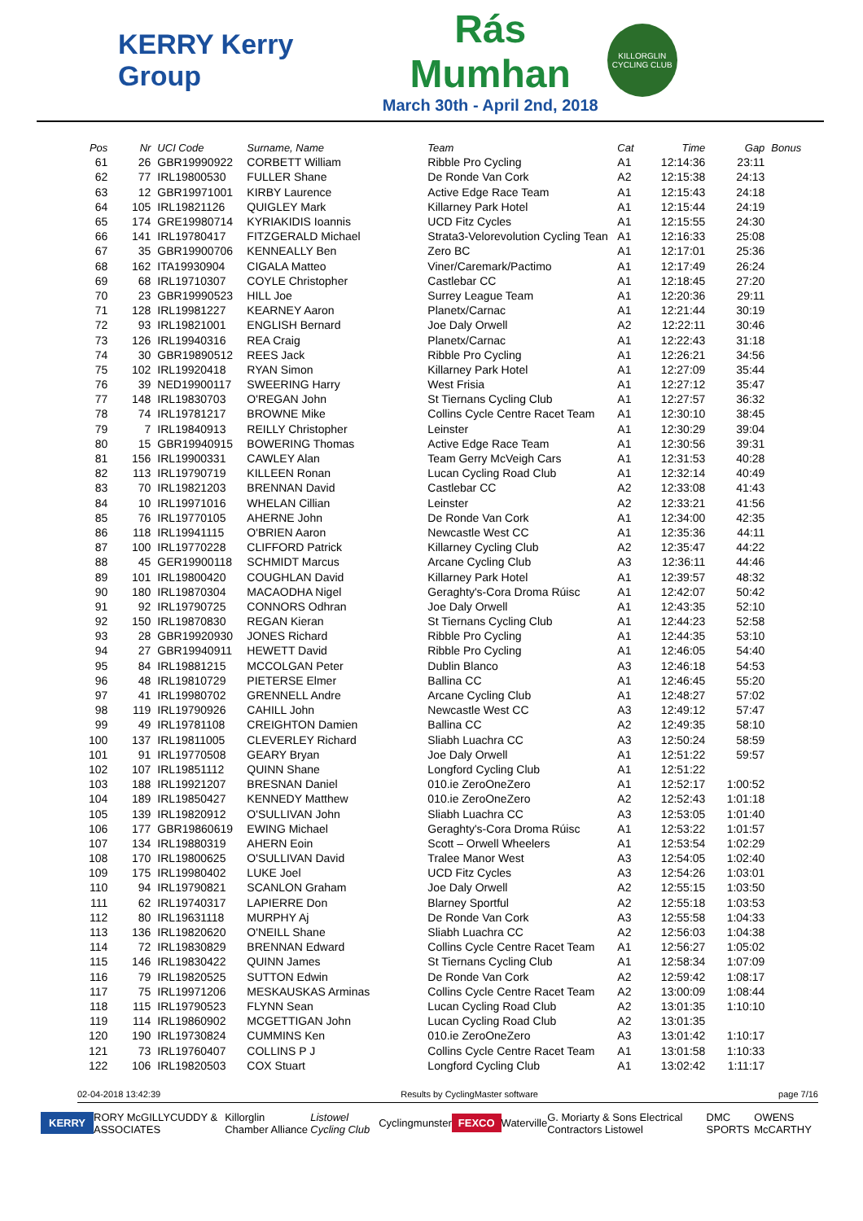KERRY Kerry Group
Rás Mumhan
March 30th - April 2nd, 2018
KILLORGLIN CYCLING CLUB
| Pos | Nr | UCI Code | Surname, Name | Team | Cat | Time | Gap | Bonus |
| --- | --- | --- | --- | --- | --- | --- | --- | --- |
| 61 | 26 | GBR19990922 | CORBETT William | Ribble Pro Cycling | A1 | 12:14:36 | 23:11 | |
| 62 | 77 | IRL19800530 | FULLER Shane | De Ronde Van Cork | A2 | 12:15:38 | 24:13 | |
| 63 | 12 | GBR19971001 | KIRBY Laurence | Active Edge Race Team | A1 | 12:15:43 | 24:18 | |
| 64 | 105 | IRL19821126 | QUIGLEY Mark | Killarney Park Hotel | A1 | 12:15:44 | 24:19 | |
| 65 | 174 | GRE19980714 | KYRIAKIDIS Ioannis | UCD Fitz Cycles | A1 | 12:15:55 | 24:30 | |
| 66 | 141 | IRL19780417 | FITZGERALD Michael | Strata3-Velorevolution Cycling Tean | A1 | 12:16:33 | 25:08 | |
| 67 | 35 | GBR19900706 | KENNEALLY Ben | Zero BC | A1 | 12:17:01 | 25:36 | |
| 68 | 162 | ITA19930904 | CIGALA Matteo | Viner/Caremark/Pactimo | A1 | 12:17:49 | 26:24 | |
| 69 | 68 | IRL19710307 | COYLE Christopher | Castlebar CC | A1 | 12:18:45 | 27:20 | |
| 70 | 23 | GBR19990523 | HILL Joe | Surrey League Team | A1 | 12:20:36 | 29:11 | |
| 71 | 128 | IRL19981227 | KEARNEY Aaron | Planetx/Carnac | A1 | 12:21:44 | 30:19 | |
| 72 | 93 | IRL19821001 | ENGLISH Bernard | Joe Daly Orwell | A2 | 12:22:11 | 30:46 | |
| 73 | 126 | IRL19940316 | REA Craig | Planetx/Carnac | A1 | 12:22:43 | 31:18 | |
| 74 | 30 | GBR19890512 | REES Jack | Ribble Pro Cycling | A1 | 12:26:21 | 34:56 | |
| 75 | 102 | IRL19920418 | RYAN Simon | Killarney Park Hotel | A1 | 12:27:09 | 35:44 | |
| 76 | 39 | NED19900117 | SWEERING Harry | West Frisia | A1 | 12:27:12 | 35:47 | |
| 77 | 148 | IRL19830703 | O'REGAN John | St Tiernans Cycling Club | A1 | 12:27:57 | 36:32 | |
| 78 | 74 | IRL19781217 | BROWNE Mike | Collins Cycle Centre Racet Team | A1 | 12:30:10 | 38:45 | |
| 79 | 7 | IRL19840913 | REILLY Christopher | Leinster | A1 | 12:30:29 | 39:04 | |
| 80 | 15 | GBR19940915 | BOWERING Thomas | Active Edge Race Team | A1 | 12:30:56 | 39:31 | |
| 81 | 156 | IRL19900331 | CAWLEY Alan | Team Gerry McVeigh Cars | A1 | 12:31:53 | 40:28 | |
| 82 | 113 | IRL19790719 | KILLEEN Ronan | Lucan Cycling Road Club | A1 | 12:32:14 | 40:49 | |
| 83 | 70 | IRL19821203 | BRENNAN David | Castlebar CC | A2 | 12:33:08 | 41:43 | |
| 84 | 10 | IRL19971016 | WHELAN Cillian | Leinster | A2 | 12:33:21 | 41:56 | |
| 85 | 76 | IRL19770105 | AHERNE John | De Ronde Van Cork | A1 | 12:34:00 | 42:35 | |
| 86 | 118 | IRL19941115 | O'BRIEN Aaron | Newcastle West CC | A1 | 12:35:36 | 44:11 | |
| 87 | 100 | IRL19770228 | CLIFFORD Patrick | Killarney Cycling Club | A2 | 12:35:47 | 44:22 | |
| 88 | 45 | GER19900118 | SCHMIDT Marcus | Arcane Cycling Club | A3 | 12:36:11 | 44:46 | |
| 89 | 101 | IRL19800420 | COUGHLAN David | Killarney Park Hotel | A1 | 12:39:57 | 48:32 | |
| 90 | 180 | IRL19870304 | MACAODHA Nigel | Geraghty's-Cora Droma Rúisc | A1 | 12:42:07 | 50:42 | |
| 91 | 92 | IRL19790725 | CONNORS Odhran | Joe Daly Orwell | A1 | 12:43:35 | 52:10 | |
| 92 | 150 | IRL19870830 | REGAN Kieran | St Tiernans Cycling Club | A1 | 12:44:23 | 52:58 | |
| 93 | 28 | GBR19920930 | JONES Richard | Ribble Pro Cycling | A1 | 12:44:35 | 53:10 | |
| 94 | 27 | GBR19940911 | HEWETT David | Ribble Pro Cycling | A1 | 12:46:05 | 54:40 | |
| 95 | 84 | IRL19881215 | MCCOLGAN Peter | Dublin Blanco | A3 | 12:46:18 | 54:53 | |
| 96 | 48 | IRL19810729 | PIETERSE Elmer | Ballina CC | A1 | 12:46:45 | 55:20 | |
| 97 | 41 | IRL19980702 | GRENNELL Andre | Arcane Cycling Club | A1 | 12:48:27 | 57:02 | |
| 98 | 119 | IRL19790926 | CAHILL John | Newcastle West CC | A3 | 12:49:12 | 57:47 | |
| 99 | 49 | IRL19781108 | CREIGHTON Damien | Ballina CC | A2 | 12:49:35 | 58:10 | |
| 100 | 137 | IRL19811005 | CLEVERLEY Richard | Sliabh Luachra CC | A3 | 12:50:24 | 58:59 | |
| 101 | 91 | IRL19770508 | GEARY Bryan | Joe Daly Orwell | A1 | 12:51:22 | 59:57 | |
| 102 | 107 | IRL19851112 | QUINN Shane | Longford Cycling Club | A1 | 12:51:22 | | |
| 103 | 188 | IRL19921207 | BRESNAN Daniel | 010.ie ZeroOneZero | A1 | 12:52:17 | 1:00:52 | |
| 104 | 189 | IRL19850427 | KENNEDY Matthew | 010.ie ZeroOneZero | A2 | 12:52:43 | 1:01:18 | |
| 105 | 139 | IRL19820912 | O'SULLIVAN John | Sliabh Luachra CC | A3 | 12:53:05 | 1:01:40 | |
| 106 | 177 | GBR19860619 | EWING Michael | Geraghty's-Cora Droma Rúisc | A1 | 12:53:22 | 1:01:57 | |
| 107 | 134 | IRL19880319 | AHERN Eoin | Scott – Orwell Wheelers | A1 | 12:53:54 | 1:02:29 | |
| 108 | 170 | IRL19800625 | O'SULLIVAN David | Tralee Manor West | A3 | 12:54:05 | 1:02:40 | |
| 109 | 175 | IRL19980402 | LUKE Joel | UCD Fitz Cycles | A3 | 12:54:26 | 1:03:01 | |
| 110 | 94 | IRL19790821 | SCANLON Graham | Joe Daly Orwell | A2 | 12:55:15 | 1:03:50 | |
| 111 | 62 | IRL19740317 | LAPIERRE Don | Blarney Sportful | A2 | 12:55:18 | 1:03:53 | |
| 112 | 80 | IRL19631118 | MURPHY Aj | De Ronde Van Cork | A3 | 12:55:58 | 1:04:33 | |
| 113 | 136 | IRL19820620 | O'NEILL Shane | Sliabh Luachra CC | A2 | 12:56:03 | 1:04:38 | |
| 114 | 72 | IRL19830829 | BRENNAN Edward | Collins Cycle Centre Racet Team | A1 | 12:56:27 | 1:05:02 | |
| 115 | 146 | IRL19830422 | QUINN James | St Tiernans Cycling Club | A1 | 12:58:34 | 1:07:09 | |
| 116 | 79 | IRL19820525 | SUTTON Edwin | De Ronde Van Cork | A2 | 12:59:42 | 1:08:17 | |
| 117 | 75 | IRL19971206 | MESKAUSKAS Arminas | Collins Cycle Centre Racet Team | A2 | 13:00:09 | 1:08:44 | |
| 118 | 115 | IRL19790523 | FLYNN Sean | Lucan Cycling Road Club | A2 | 13:01:35 | 1:10:10 | |
| 119 | 114 | IRL19860902 | MCGETTIGAN John | Lucan Cycling Road Club | A2 | 13:01:35 | | |
| 120 | 190 | IRL19730824 | CUMMINS Ken | 010.ie ZeroOneZero | A3 | 13:01:42 | 1:10:17 | |
| 121 | 73 | IRL19760407 | COLLINS P J | Collins Cycle Centre Racet Team | A1 | 13:01:58 | 1:10:33 | |
| 122 | 106 | IRL19820503 | COX Stuart | Longford Cycling Club | A1 | 13:02:42 | 1:11:17 | |
02-04-2018 13:42:39 Results by CyclingMaster software page 7/16
KERRY RORY McGILLYCUDDY & ASSOCIATES Killorglin Chamber Alliance Listowel Cycling Club Cyclingmunster FEXCO Waterville G. Moriarty & Sons Electrical Contractors Listowel DMC SPORTS OWENS McCARTHY